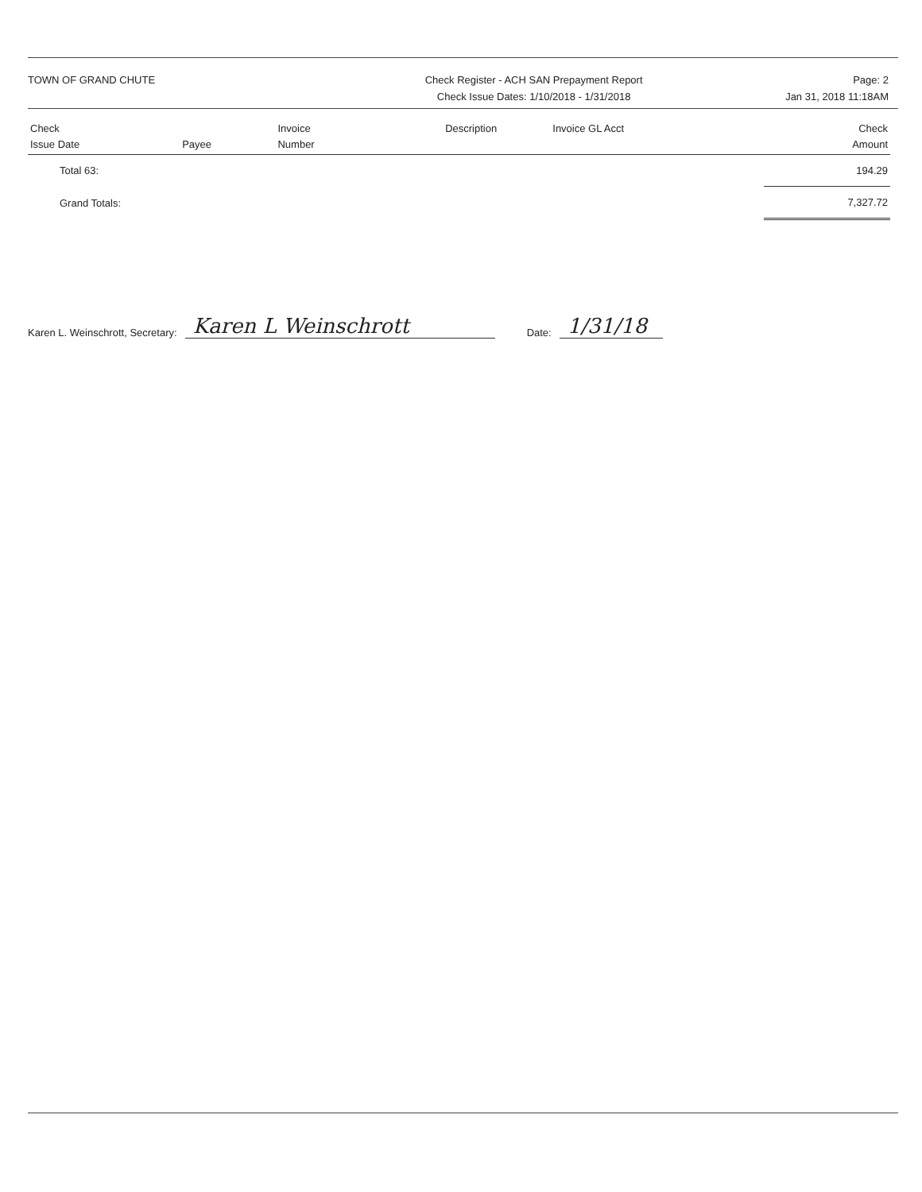TOWN OF GRAND CHUTE Check Register - ACH SAN Prepayment Report
Check Issue Dates: 1/10/2018 - 1/31/2018
Page: 2
Jan 31, 2018 11:18AM
| Check Issue Date | Payee | Invoice Number | Description | Invoice GL Acct | Check Amount |
| --- | --- | --- | --- | --- | --- |
| Total 63: | | | | | 194.29 |
| Grand Totals: | | | | | 7,327.72 |
Karen L. Weinschrott, Secretary: Karen L Weinschrott Date: 1/31/18